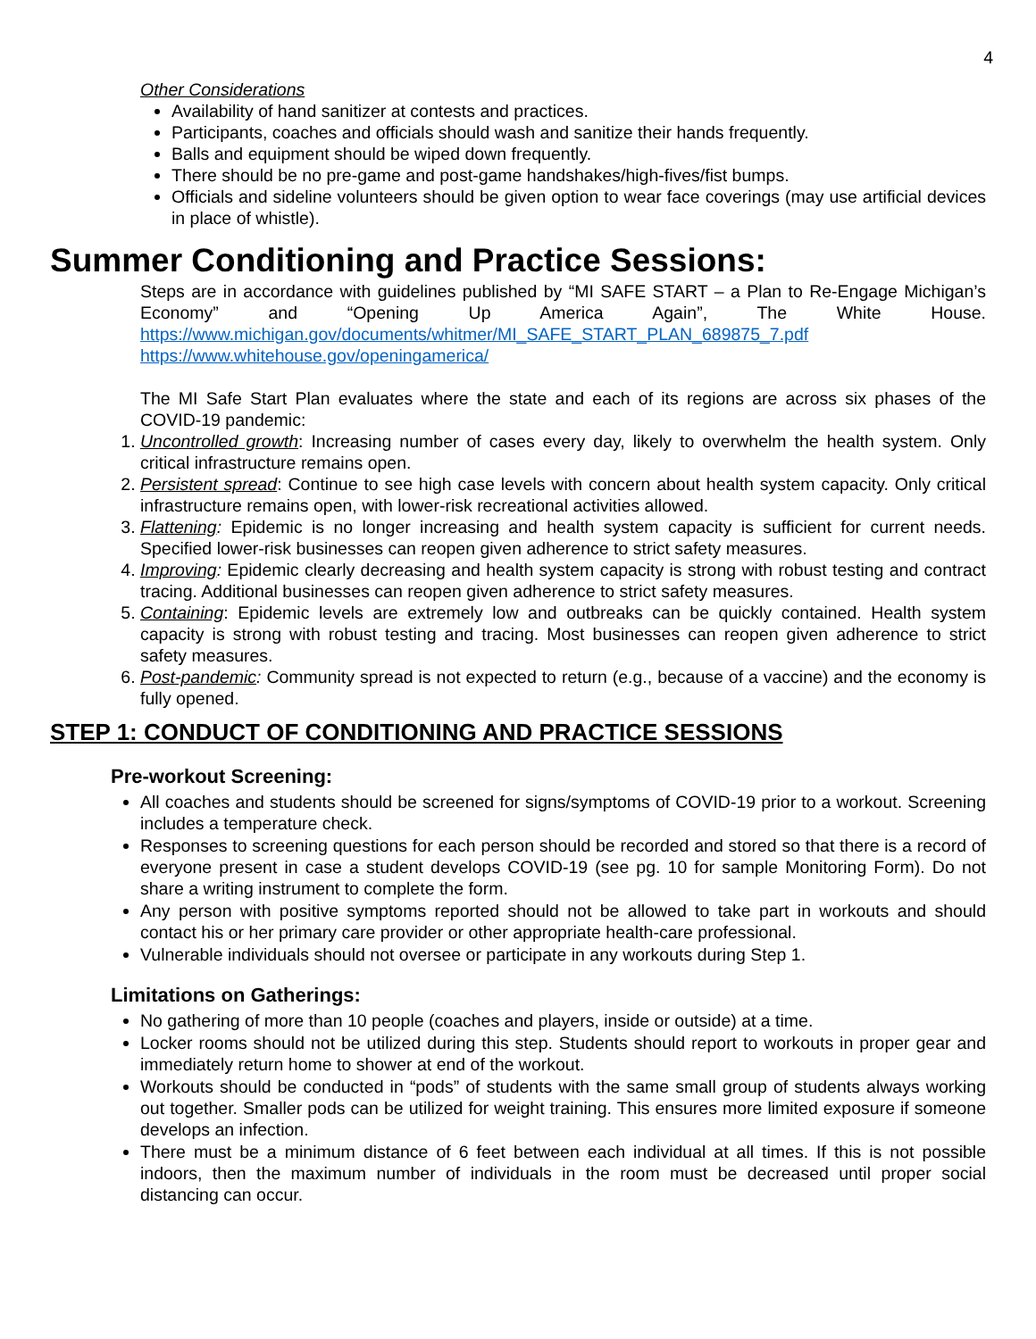4
Other Considerations
Availability of hand sanitizer at contests and practices.
Participants, coaches and officials should wash and sanitize their hands frequently.
Balls and equipment should be wiped down frequently.
There should be no pre-game and post-game handshakes/high-fives/fist bumps.
Officials and sideline volunteers should be given option to wear face coverings (may use artificial devices in place of whistle).
Summer Conditioning and Practice Sessions:
Steps are in accordance with guidelines published by “MI SAFE START – a Plan to Re-Engage Michigan’s Economy” and “Opening Up America Again”, The White House. https://www.michigan.gov/documents/whitmer/MI_SAFE_START_PLAN_689875_7.pdf https://www.whitehouse.gov/openingamerica/
The MI Safe Start Plan evaluates where the state and each of its regions are across six phases of the COVID-19 pandemic:
1. Uncontrolled growth: Increasing number of cases every day, likely to overwhelm the health system. Only critical infrastructure remains open.
2. Persistent spread: Continue to see high case levels with concern about health system capacity. Only critical infrastructure remains open, with lower-risk recreational activities allowed.
3. Flattening: Epidemic is no longer increasing and health system capacity is sufficient for current needs. Specified lower-risk businesses can reopen given adherence to strict safety measures.
4. Improving: Epidemic clearly decreasing and health system capacity is strong with robust testing and contract tracing. Additional businesses can reopen given adherence to strict safety measures.
5. Containing: Epidemic levels are extremely low and outbreaks can be quickly contained. Health system capacity is strong with robust testing and tracing. Most businesses can reopen given adherence to strict safety measures.
6. Post-pandemic: Community spread is not expected to return (e.g., because of a vaccine) and the economy is fully opened.
STEP 1: CONDUCT OF CONDITIONING AND PRACTICE SESSIONS
Pre-workout Screening:
All coaches and students should be screened for signs/symptoms of COVID-19 prior to a workout. Screening includes a temperature check.
Responses to screening questions for each person should be recorded and stored so that there is a record of everyone present in case a student develops COVID-19 (see pg. 10 for sample Monitoring Form). Do not share a writing instrument to complete the form.
Any person with positive symptoms reported should not be allowed to take part in workouts and should contact his or her primary care provider or other appropriate health-care professional.
Vulnerable individuals should not oversee or participate in any workouts during Step 1.
Limitations on Gatherings:
No gathering of more than 10 people (coaches and players, inside or outside) at a time.
Locker rooms should not be utilized during this step. Students should report to workouts in proper gear and immediately return home to shower at end of the workout.
Workouts should be conducted in “pods” of students with the same small group of students always working out together. Smaller pods can be utilized for weight training. This ensures more limited exposure if someone develops an infection.
There must be a minimum distance of 6 feet between each individual at all times. If this is not possible indoors, then the maximum number of individuals in the room must be decreased until proper social distancing can occur.